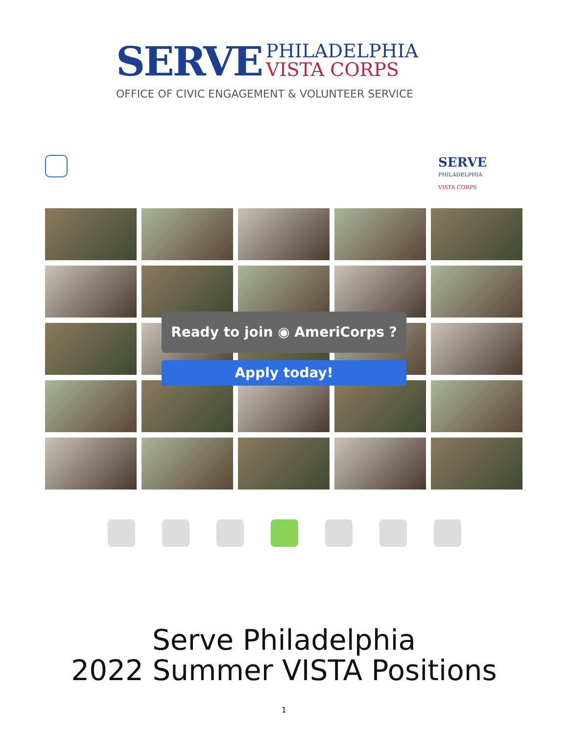SERVE PHILADELPHIA
VISTA CORPS
OFFICE OF CIVIC ENGAGEMENT & VOLUNTEER SERVICE
SERVE
PHILADELPHIA
VISTA CORPS
Ready to join ◉ AmeriCorps ?
Apply today!
Serve Philadelphia
2022 Summer VISTA Positions
1